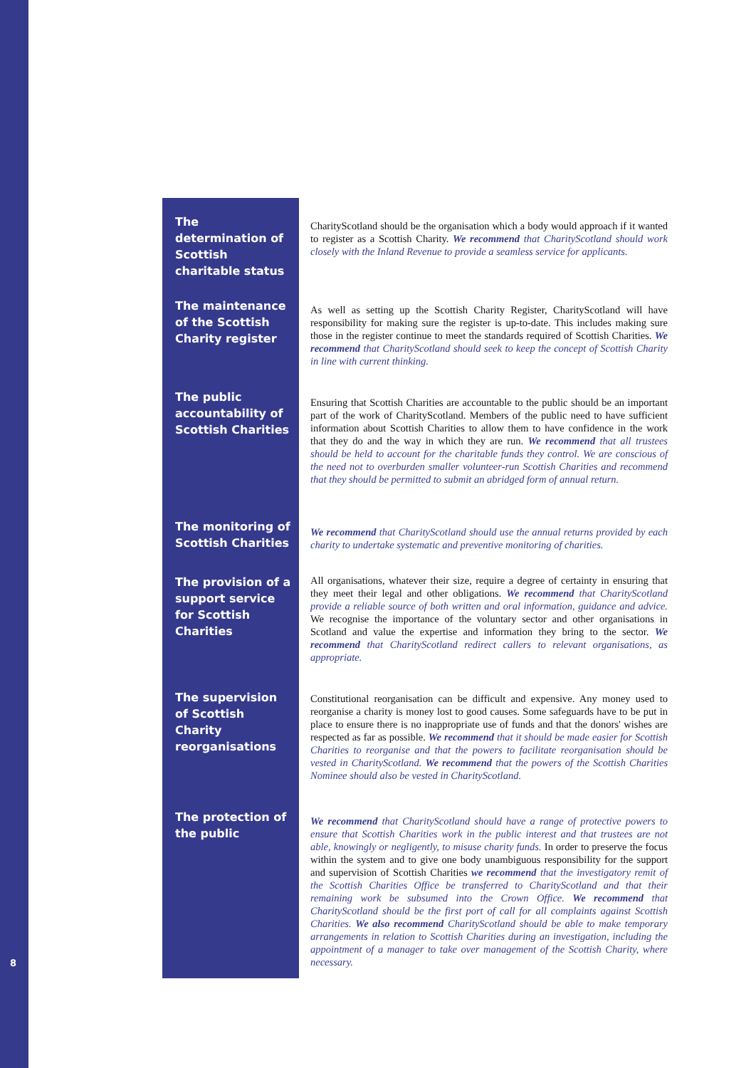8
The determination of Scottish charitable status
CharityScotland should be the organisation which a body would approach if it wanted to register as a Scottish Charity. We recommend that CharityScotland should work closely with the Inland Revenue to provide a seamless service for applicants.
The maintenance of the Scottish Charity register
As well as setting up the Scottish Charity Register, CharityScotland will have responsibility for making sure the register is up-to-date. This includes making sure those in the register continue to meet the standards required of Scottish Charities. We recommend that CharityScotland should seek to keep the concept of Scottish Charity in line with current thinking.
The public accountability of Scottish Charities
Ensuring that Scottish Charities are accountable to the public should be an important part of the work of CharityScotland. Members of the public need to have sufficient information about Scottish Charities to allow them to have confidence in the work that they do and the way in which they are run. We recommend that all trustees should be held to account for the charitable funds they control. We are conscious of the need not to overburden smaller volunteer-run Scottish Charities and recommend that they should be permitted to submit an abridged form of annual return.
The monitoring of Scottish Charities
We recommend that CharityScotland should use the annual returns provided by each charity to undertake systematic and preventive monitoring of charities.
The provision of a support service for Scottish Charities
All organisations, whatever their size, require a degree of certainty in ensuring that they meet their legal and other obligations. We recommend that CharityScotland provide a reliable source of both written and oral information, guidance and advice. We recognise the importance of the voluntary sector and other organisations in Scotland and value the expertise and information they bring to the sector. We recommend that CharityScotland redirect callers to relevant organisations, as appropriate.
The supervision of Scottish Charity reorganisations
Constitutional reorganisation can be difficult and expensive. Any money used to reorganise a charity is money lost to good causes. Some safeguards have to be put in place to ensure there is no inappropriate use of funds and that the donors' wishes are respected as far as possible. We recommend that it should be made easier for Scottish Charities to reorganise and that the powers to facilitate reorganisation should be vested in CharityScotland. We recommend that the powers of the Scottish Charities Nominee should also be vested in CharityScotland.
The protection of the public
We recommend that CharityScotland should have a range of protective powers to ensure that Scottish Charities work in the public interest and that trustees are not able, knowingly or negligently, to misuse charity funds. In order to preserve the focus within the system and to give one body unambiguous responsibility for the support and supervision of Scottish Charities we recommend that the investigatory remit of the Scottish Charities Office be transferred to CharityScotland and that their remaining work be subsumed into the Crown Office. We recommend that CharityScotland should be the first port of call for all complaints against Scottish Charities. We also recommend CharityScotland should be able to make temporary arrangements in relation to Scottish Charities during an investigation, including the appointment of a manager to take over management of the Scottish Charity, where necessary.